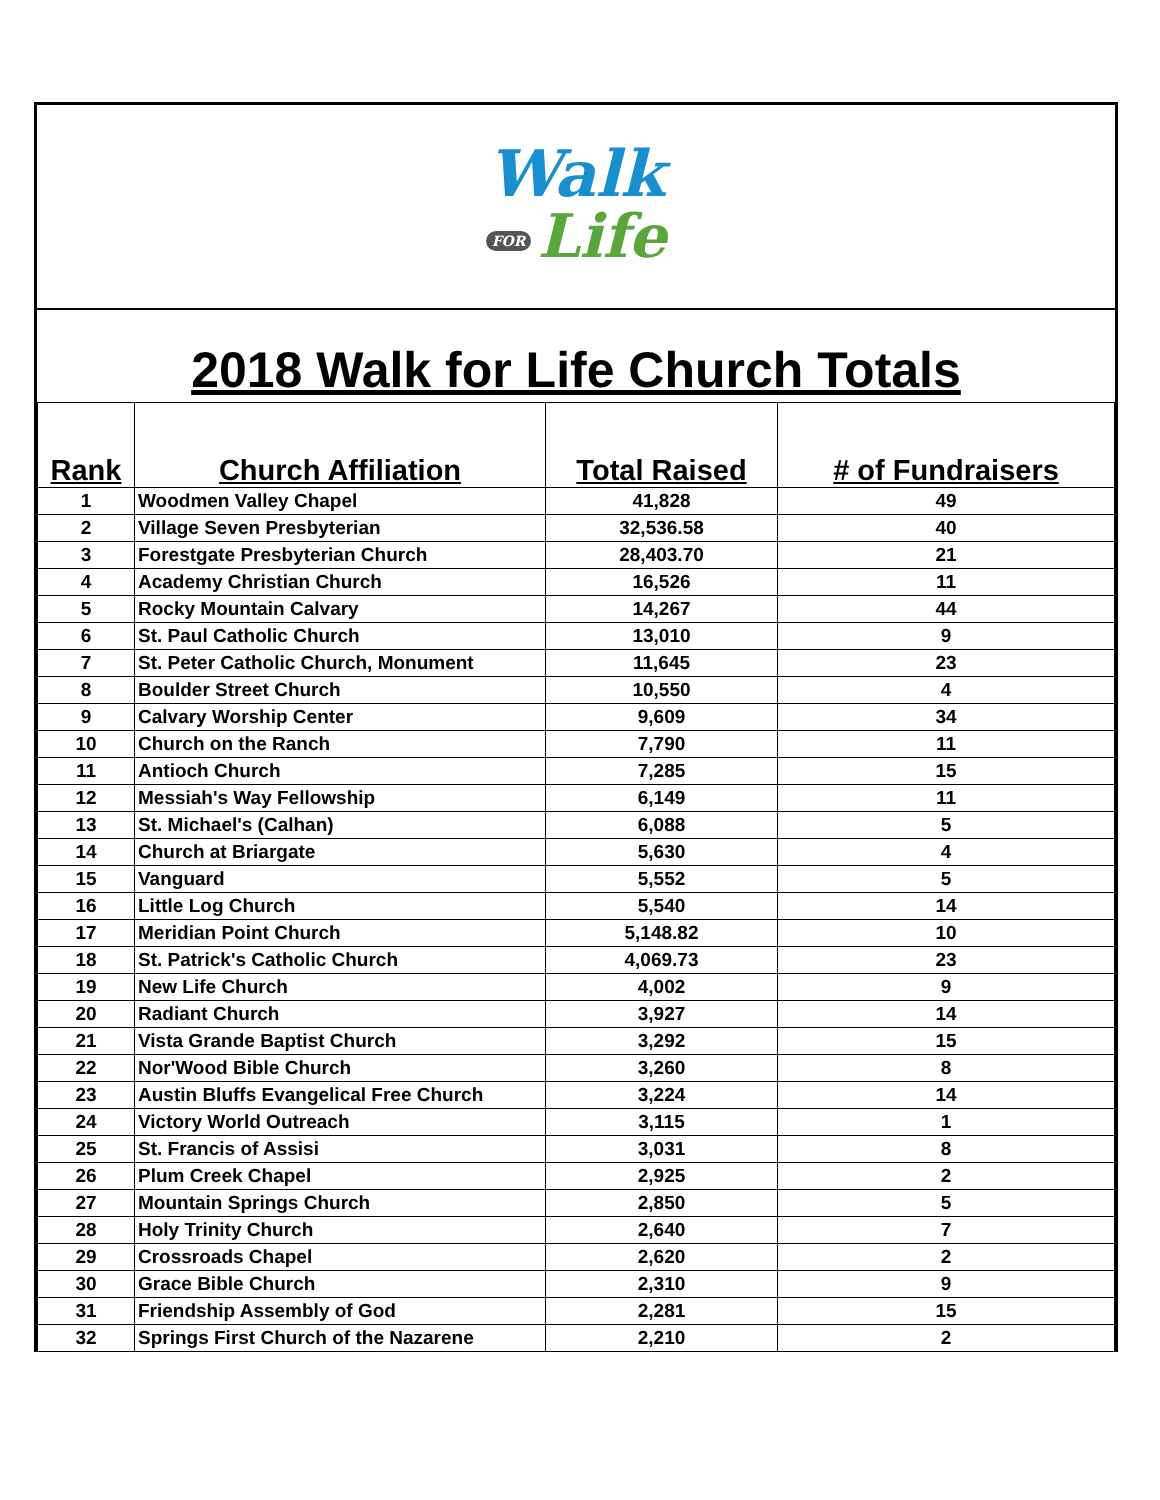Walk
FOR Life
2018 Walk for Life Church Totals
| Rank | Church Affiliation | Total Raised | # of Fundraisers |
| --- | --- | --- | --- |
| 1 | Woodmen Valley Chapel | 41,828 | 49 |
| 2 | Village Seven Presbyterian | 32,536.58 | 40 |
| 3 | Forestgate Presbyterian Church | 28,403.70 | 21 |
| 4 | Academy Christian Church | 16,526 | 11 |
| 5 | Rocky Mountain Calvary | 14,267 | 44 |
| 6 | St. Paul Catholic Church | 13,010 | 9 |
| 7 | St. Peter Catholic Church, Monument | 11,645 | 23 |
| 8 | Boulder Street Church | 10,550 | 4 |
| 9 | Calvary Worship Center | 9,609 | 34 |
| 10 | Church on the Ranch | 7,790 | 11 |
| 11 | Antioch Church | 7,285 | 15 |
| 12 | Messiah's Way Fellowship | 6,149 | 11 |
| 13 | St. Michael's (Calhan) | 6,088 | 5 |
| 14 | Church at Briargate | 5,630 | 4 |
| 15 | Vanguard | 5,552 | 5 |
| 16 | Little Log Church | 5,540 | 14 |
| 17 | Meridian Point Church | 5,148.82 | 10 |
| 18 | St. Patrick's Catholic Church | 4,069.73 | 23 |
| 19 | New Life Church | 4,002 | 9 |
| 20 | Radiant Church | 3,927 | 14 |
| 21 | Vista Grande Baptist Church | 3,292 | 15 |
| 22 | Nor'Wood Bible Church | 3,260 | 8 |
| 23 | Austin Bluffs Evangelical Free Church | 3,224 | 14 |
| 24 | Victory World Outreach | 3,115 | 1 |
| 25 | St. Francis of Assisi | 3,031 | 8 |
| 26 | Plum Creek Chapel | 2,925 | 2 |
| 27 | Mountain Springs Church | 2,850 | 5 |
| 28 | Holy Trinity Church | 2,640 | 7 |
| 29 | Crossroads Chapel | 2,620 | 2 |
| 30 | Grace Bible Church | 2,310 | 9 |
| 31 | Friendship Assembly of God | 2,281 | 15 |
| 32 | Springs First Church of the Nazarene | 2,210 | 2 |